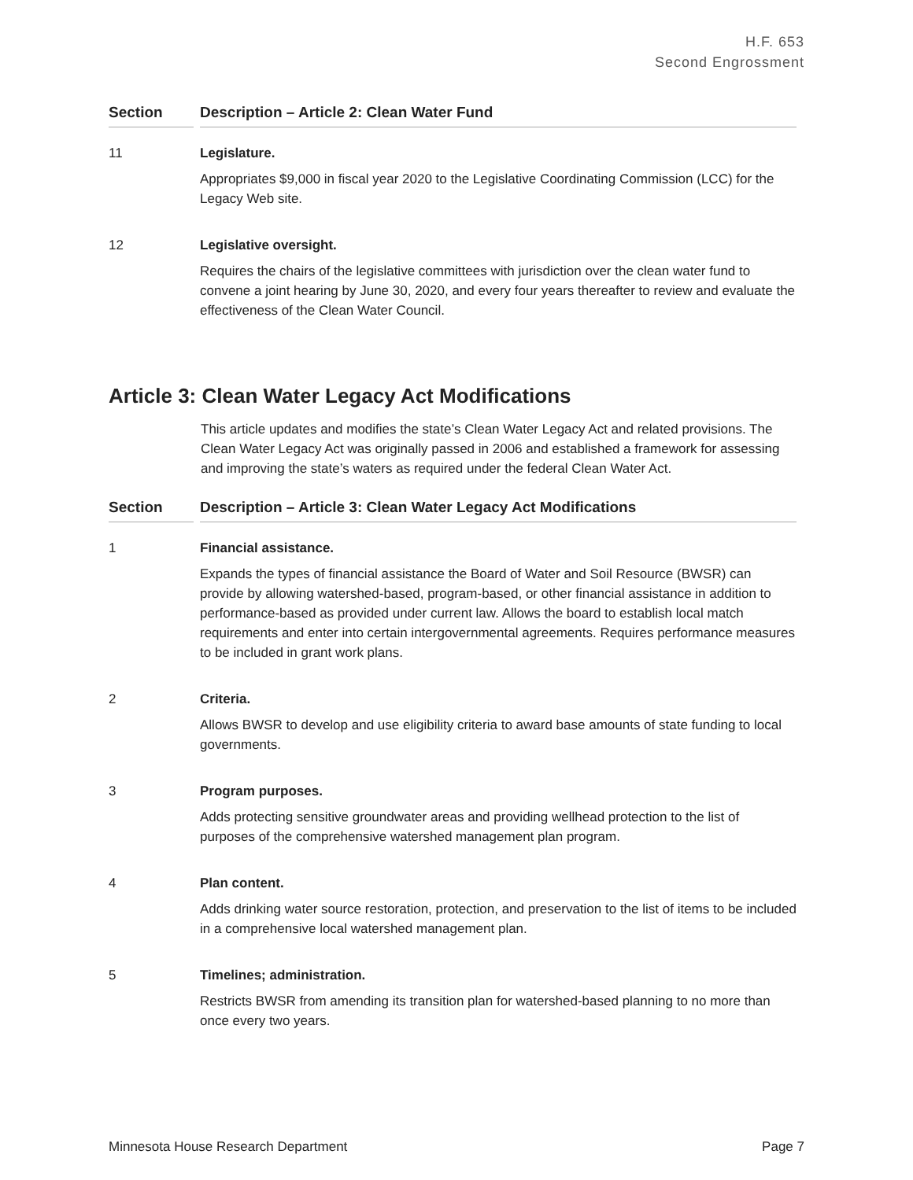H.F. 653
Second Engrossment
| Section | Description – Article 2: Clean Water Fund |
| --- | --- |
| 11 | Legislature. Appropriates $9,000 in fiscal year 2020 to the Legislative Coordinating Commission (LCC) for the Legacy Web site. |
| 12 | Legislative oversight. Requires the chairs of the legislative committees with jurisdiction over the clean water fund to convene a joint hearing by June 30, 2020, and every four years thereafter to review and evaluate the effectiveness of the Clean Water Council. |
Article 3: Clean Water Legacy Act Modifications
This article updates and modifies the state’s Clean Water Legacy Act and related provisions. The Clean Water Legacy Act was originally passed in 2006 and established a framework for assessing and improving the state’s waters as required under the federal Clean Water Act.
| Section | Description – Article 3: Clean Water Legacy Act Modifications |
| --- | --- |
| 1 | Financial assistance. Expands the types of financial assistance the Board of Water and Soil Resource (BWSR) can provide by allowing watershed-based, program-based, or other financial assistance in addition to performance-based as provided under current law. Allows the board to establish local match requirements and enter into certain intergovernmental agreements. Requires performance measures to be included in grant work plans. |
| 2 | Criteria. Allows BWSR to develop and use eligibility criteria to award base amounts of state funding to local governments. |
| 3 | Program purposes. Adds protecting sensitive groundwater areas and providing wellhead protection to the list of purposes of the comprehensive watershed management plan program. |
| 4 | Plan content. Adds drinking water source restoration, protection, and preservation to the list of items to be included in a comprehensive local watershed management plan. |
| 5 | Timelines; administration. Restricts BWSR from amending its transition plan for watershed-based planning to no more than once every two years. |
Minnesota House Research Department Page 7